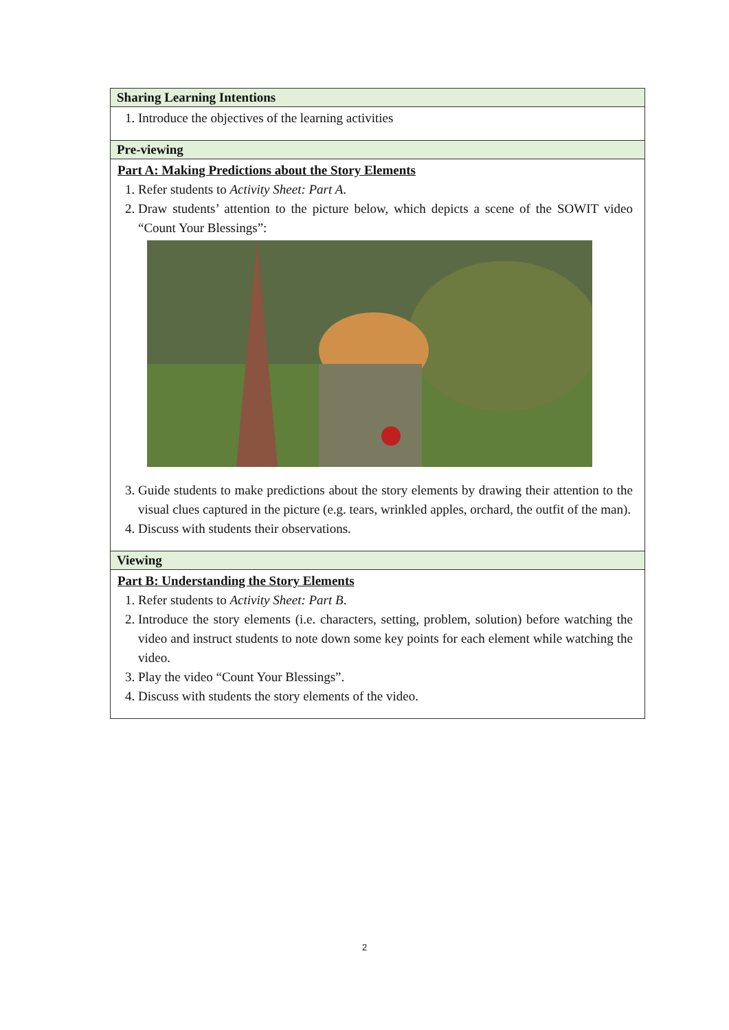| Sharing Learning Intentions |
| --- |
| 1. Introduce the objectives of the learning activities |
| Pre-viewing |
| Part A: Making Predictions about the Story Elements 1. Refer students to Activity Sheet: Part A . 2. Draw students’ attention to the picture below, which depicts a scene of the SOWIT video “Count Your Blessings”: 3. Guide students to make predictions about the story elements by drawing their attention to the visual clues captured in the picture (e.g. tears, wrinkled apples, orchard, the outfit of the man). 4. Discuss with students their observations. |
| Viewing |
| Part B: Understanding the Story Elements 1. Refer students to Activity Sheet: Part B . 2. Introduce the story elements (i.e. characters, setting, problem, solution) before watching the video and instruct students to note down some key points for each element while watching the video. 3. Play the video “Count Your Blessings”. 4. Discuss with students the story elements of the video. |
2